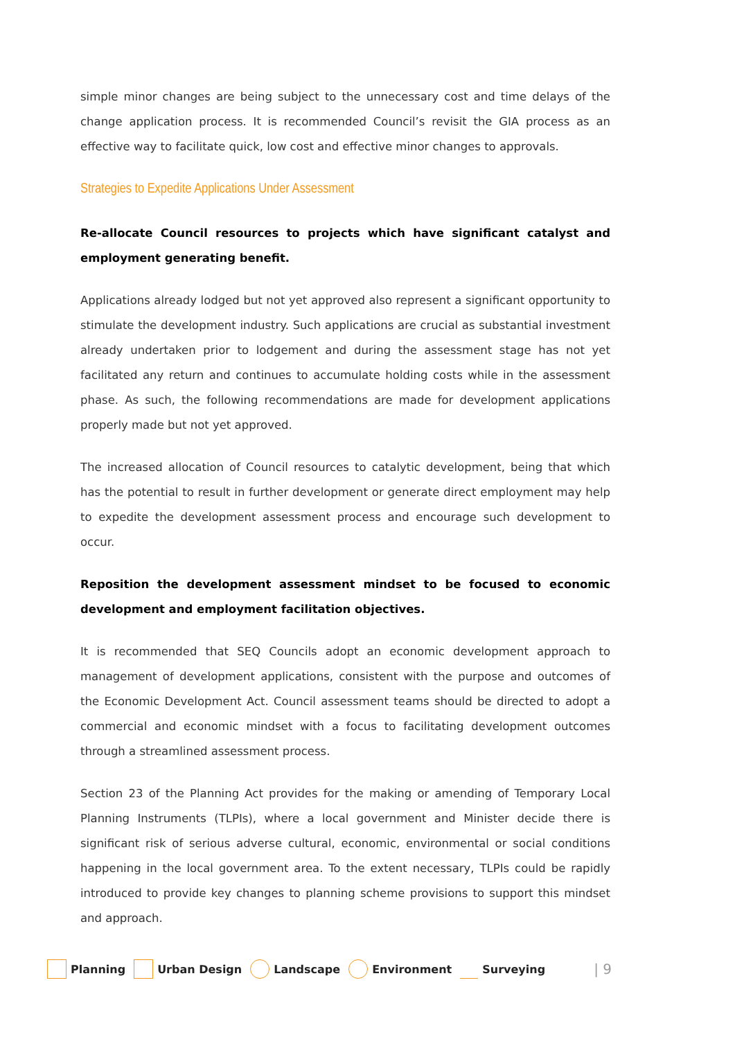simple minor changes are being subject to the unnecessary cost and time delays of the change application process. It is recommended Council’s revisit the GIA process as an effective way to facilitate quick, low cost and effective minor changes to approvals.
Strategies to Expedite Applications Under Assessment
Re-allocate Council resources to projects which have significant catalyst and employment generating benefit.
Applications already lodged but not yet approved also represent a significant opportunity to stimulate the development industry. Such applications are crucial as substantial investment already undertaken prior to lodgement and during the assessment stage has not yet facilitated any return and continues to accumulate holding costs while in the assessment phase. As such, the following recommendations are made for development applications properly made but not yet approved.
The increased allocation of Council resources to catalytic development, being that which has the potential to result in further development or generate direct employment may help to expedite the development assessment process and encourage such development to occur.
Reposition the development assessment mindset to be focused to economic development and employment facilitation objectives.
It is recommended that SEQ Councils adopt an economic development approach to management of development applications, consistent with the purpose and outcomes of the Economic Development Act. Council assessment teams should be directed to adopt a commercial and economic mindset with a focus to facilitating development outcomes through a streamlined assessment process.
Section 23 of the Planning Act provides for the making or amending of Temporary Local Planning Instruments (TLPIs), where a local government and Minister decide there is significant risk of serious adverse cultural, economic, environmental or social conditions happening in the local government area. To the extent necessary, TLPIs could be rapidly introduced to provide key changes to planning scheme provisions to support this mindset and approach.
Planning Urban Design Landscape Environment Surveying | 9